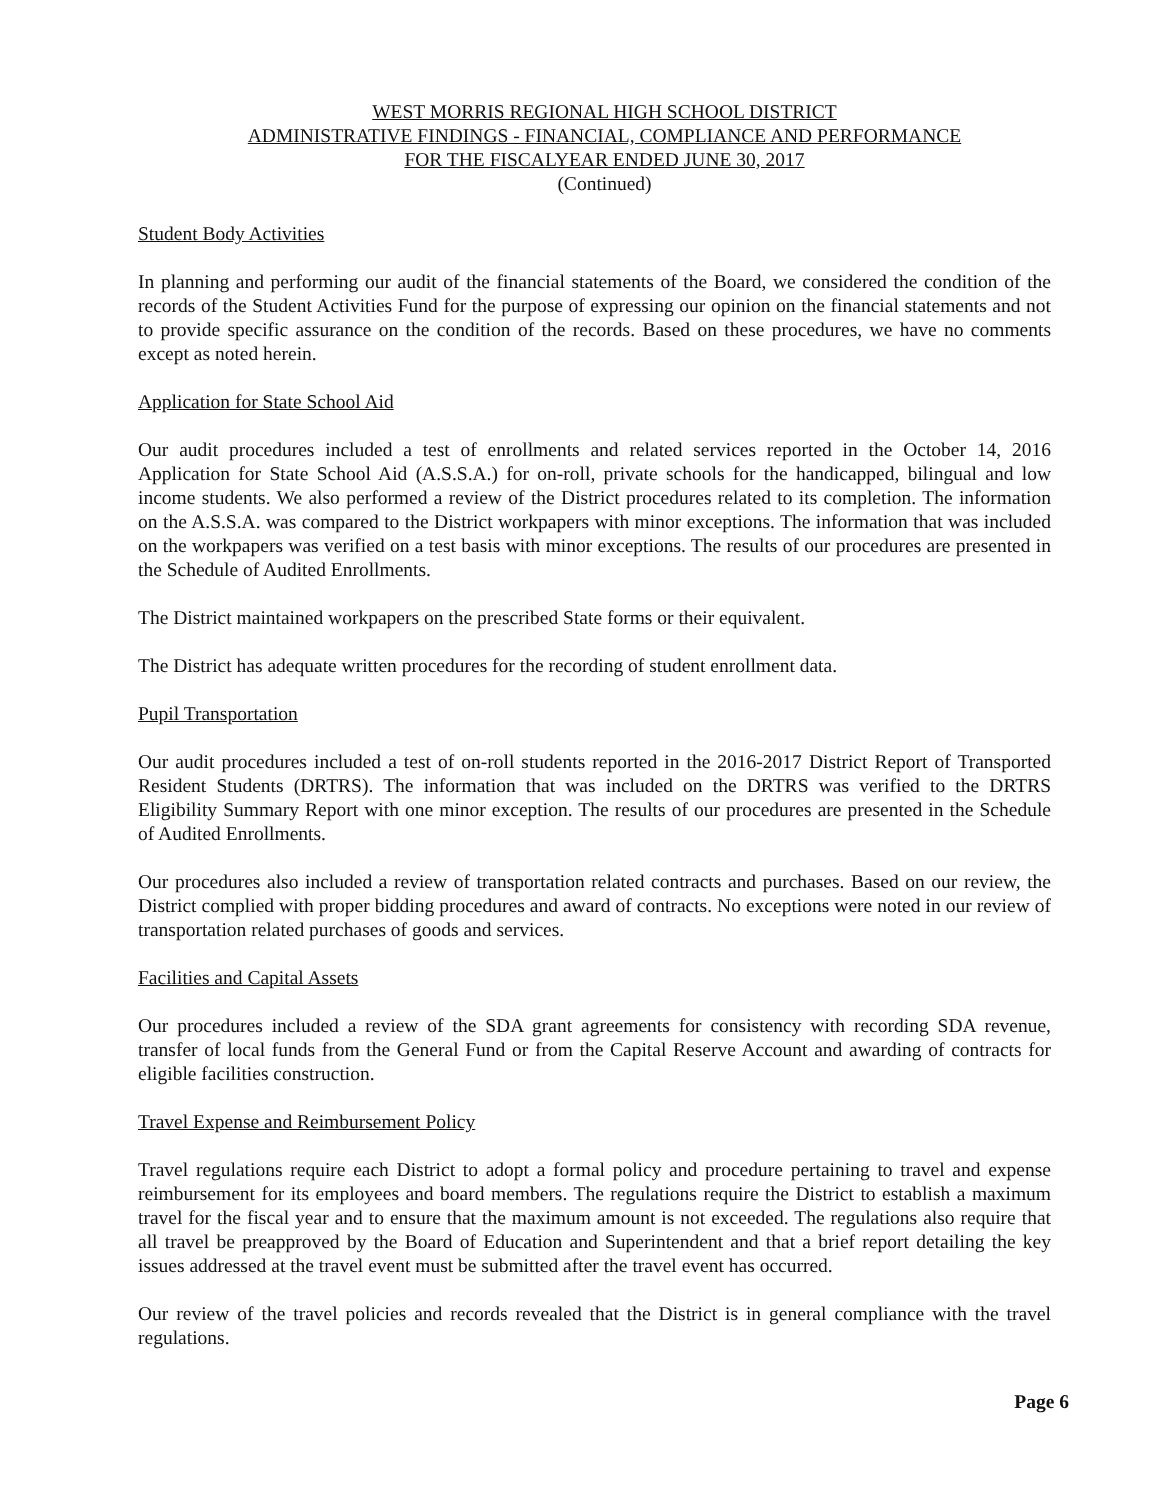WEST MORRIS REGIONAL HIGH SCHOOL DISTRICT
ADMINISTRATIVE FINDINGS - FINANCIAL, COMPLIANCE AND PERFORMANCE
FOR THE FISCALYEAR ENDED JUNE 30, 2017
(Continued)
Student Body Activities
In planning and performing our audit of the financial statements of the Board, we considered the condition of the records of the Student Activities Fund for the purpose of expressing our opinion on the financial statements and not to provide specific assurance on the condition of the records. Based on these procedures, we have no comments except as noted herein.
Application for State School Aid
Our audit procedures included a test of enrollments and related services reported in the October 14, 2016 Application for State School Aid (A.S.S.A.) for on-roll, private schools for the handicapped, bilingual and low income students. We also performed a review of the District procedures related to its completion. The information on the A.S.S.A. was compared to the District workpapers with minor exceptions. The information that was included on the workpapers was verified on a test basis with minor exceptions. The results of our procedures are presented in the Schedule of Audited Enrollments.
The District maintained workpapers on the prescribed State forms or their equivalent.
The District has adequate written procedures for the recording of student enrollment data.
Pupil Transportation
Our audit procedures included a test of on-roll students reported in the 2016-2017 District Report of Transported Resident Students (DRTRS). The information that was included on the DRTRS was verified to the DRTRS Eligibility Summary Report with one minor exception. The results of our procedures are presented in the Schedule of Audited Enrollments.
Our procedures also included a review of transportation related contracts and purchases. Based on our review, the District complied with proper bidding procedures and award of contracts. No exceptions were noted in our review of transportation related purchases of goods and services.
Facilities and Capital Assets
Our procedures included a review of the SDA grant agreements for consistency with recording SDA revenue, transfer of local funds from the General Fund or from the Capital Reserve Account and awarding of contracts for eligible facilities construction.
Travel Expense and Reimbursement Policy
Travel regulations require each District to adopt a formal policy and procedure pertaining to travel and expense reimbursement for its employees and board members. The regulations require the District to establish a maximum travel for the fiscal year and to ensure that the maximum amount is not exceeded. The regulations also require that all travel be preapproved by the Board of Education and Superintendent and that a brief report detailing the key issues addressed at the travel event must be submitted after the travel event has occurred.
Our review of the travel policies and records revealed that the District is in general compliance with the travel regulations.
Page 6